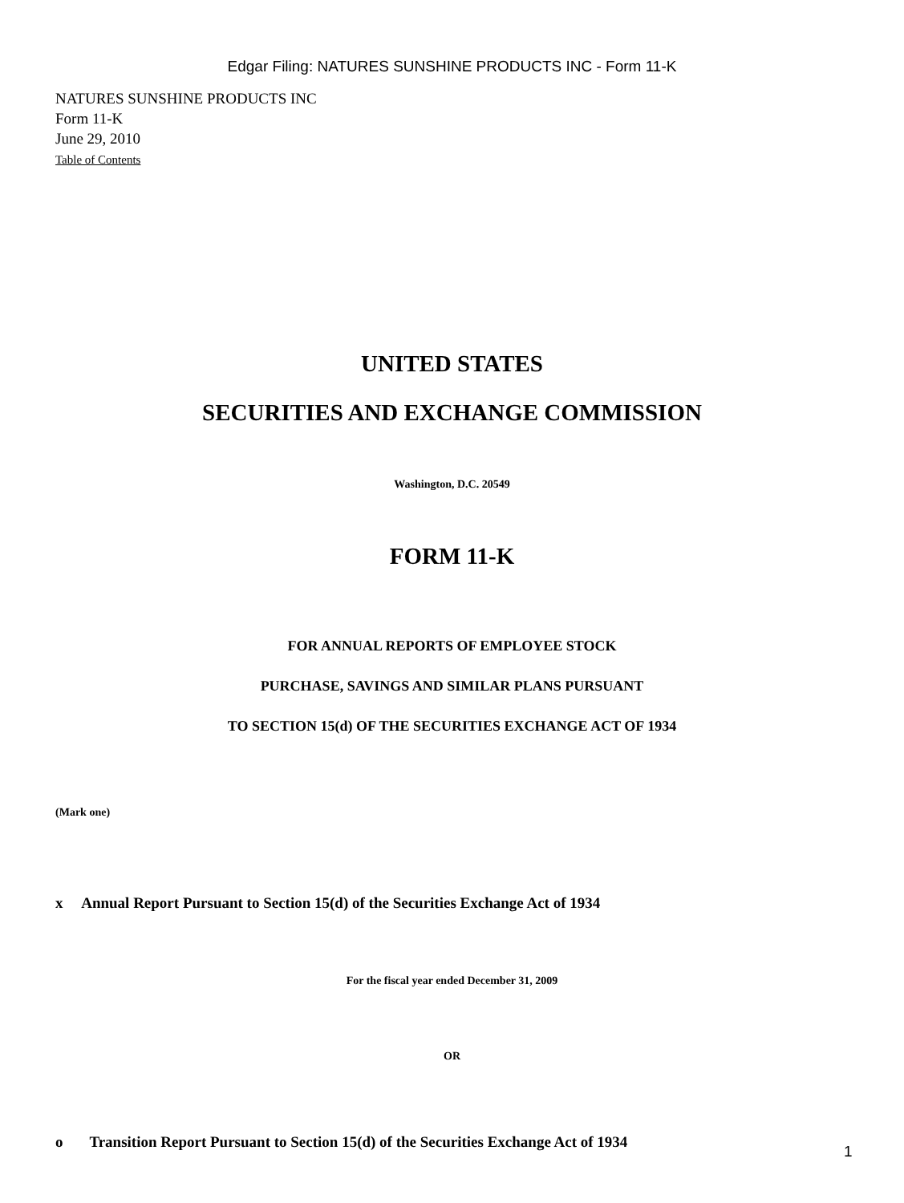Edgar Filing: NATURES SUNSHINE PRODUCTS INC - Form 11-K
NATURES SUNSHINE PRODUCTS INC
Form 11-K
June 29, 2010
Table of Contents
UNITED STATES
SECURITIES AND EXCHANGE COMMISSION
Washington, D.C. 20549
FORM 11-K
FOR ANNUAL REPORTS OF EMPLOYEE STOCK
PURCHASE, SAVINGS AND SIMILAR PLANS PURSUANT
TO SECTION 15(d) OF THE SECURITIES EXCHANGE ACT OF 1934
(Mark one)
x Annual Report Pursuant to Section 15(d) of the Securities Exchange Act of 1934
For the fiscal year ended December 31, 2009
OR
o Transition Report Pursuant to Section 15(d) of the Securities Exchange Act of 1934
1